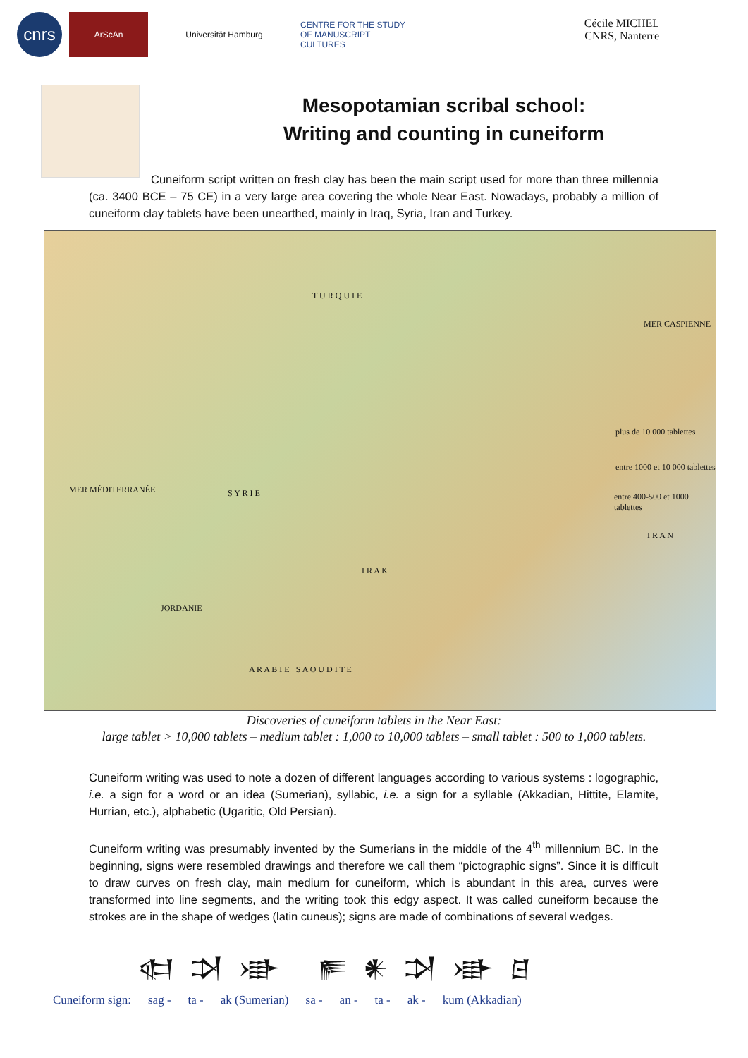cnrs
ArScAn Universität Hamburg
CENTRE FOR THE STUDY OF MANUSCRIPT CULTURES
Cécile MICHEL
CNRS, Nanterre
Mesopotamian scribal school:
Writing and counting in cuneiform
Cuneiform script written on fresh clay has been the main script used for more than three millennia (ca. 3400 BCE – 75 CE) in a very large area covering the whole Near East. Nowadays, probably a million of cuneiform clay tablets have been unearthed, mainly in Iraq, Syria, Iran and Turkey.
T U R Q U I E
S Y R I E
I R A K
I R A N
JORDANIE
A R A B I E S A O U D I T E
MER MÉDITERRANÉE
MER CASPIENNE
plus de 10 000 tablettes
entre 1000 et 10 000 tablettes
entre 400-500 et 1000 tablettes
Discoveries of cuneiform tablets in the Near East:
large tablet > 10,000 tablets – medium tablet : 1,000 to 10,000 tablets – small tablet : 500 to 1,000 tablets.
Cuneiform writing was used to note a dozen of different languages according to various systems : logographic, i.e. a sign for a word or an idea (Sumerian), syllabic, i.e. a sign for a syllable (Akkadian, Hittite, Elamite, Hurrian, etc.), alphabetic (Ugaritic, Old Persian).
Cuneiform writing was presumably invented by the Sumerians in the middle of the 4<sup>th</sup> millennium BC. In the beginning, signs were resembled drawings and therefore we call them “pictographic signs”. Since it is difficult to draw curves on fresh clay, main medium for cuneiform, which is abundant in this area, curves were transformed into line segments, and the writing took this edgy aspect. It was called cuneiform because the strokes are in the shape of wedges (latin cuneus); signs are made of combinations of several wedges.
𒊕 𒋫 𒀝 𒊓 𒀭 𒋫 𒀝 𒆪
Cuneiform sign: sag - ta - ak (Sumerian) sa - an - ta - ak - kum (Akkadian)